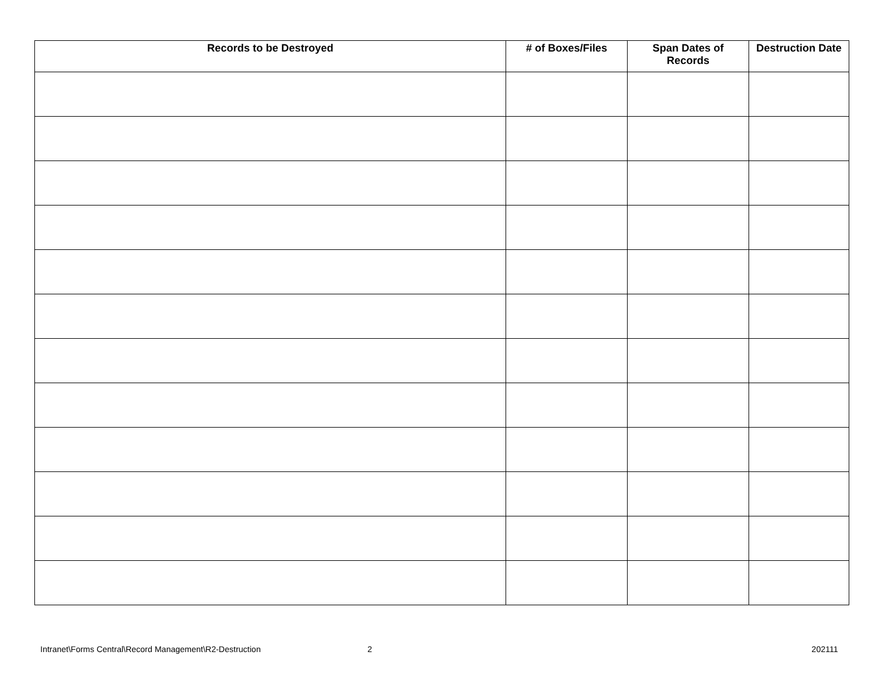| Records to be Destroyed | # of Boxes/Files | Span Dates of Records | Destruction Date |
| --- | --- | --- | --- |
Intranet\Forms Central\Record Management\R2-Destruction 2 202111